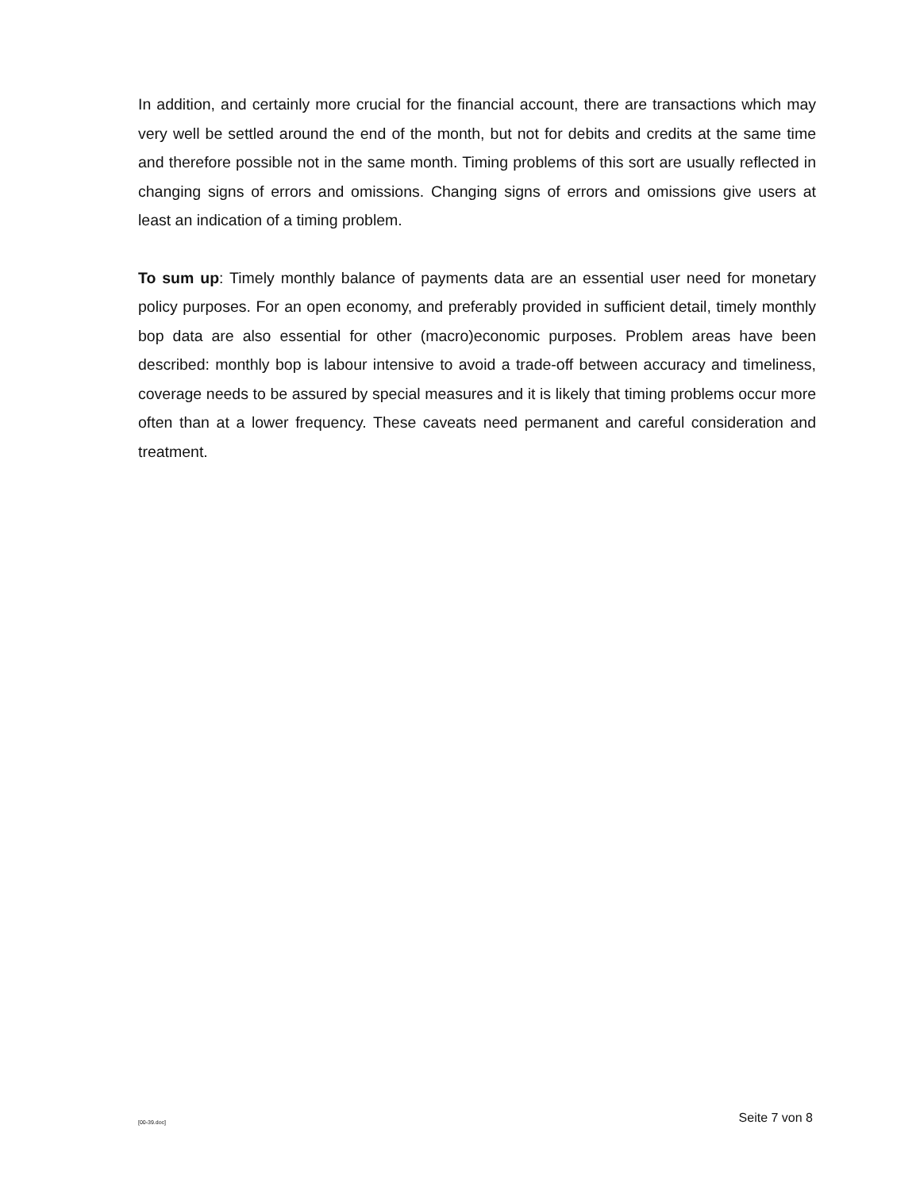In addition, and certainly more crucial for the financial account, there are transactions which may very well be settled around the end of the month, but not for debits and credits at the same time and therefore possible not in the same month. Timing problems of this sort are usually reflected in changing signs of errors and omissions. Changing signs of errors and omissions give users at least an indication of a timing problem.
To sum up: Timely monthly balance of payments data are an essential user need for monetary policy purposes. For an open economy, and preferably provided in sufficient detail, timely monthly bop data are also essential for other (macro)economic purposes. Problem areas have been described: monthly bop is labour intensive to avoid a trade-off between accuracy and timeliness, coverage needs to be assured by special measures and it is likely that timing problems occur more often than at a lower frequency. These caveats need permanent and careful consideration and treatment.
[00-39.doc] Seite 7 von 8